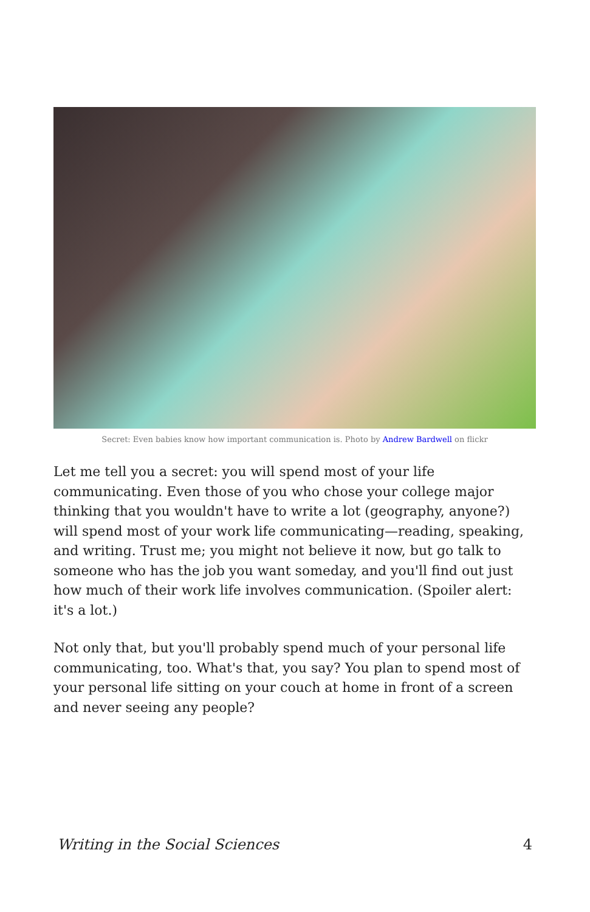Secret: Even babies know how important communication is. Photo by Andrew Bardwell on flickr
Let me tell you a secret: you will spend most of your life communicating. Even those of you who chose your college major thinking that you wouldn't have to write a lot (geography, anyone?) will spend most of your work life communicating—reading, speaking, and writing. Trust me; you might not believe it now, but go talk to someone who has the job you want someday, and you'll find out just how much of their work life involves communication. (Spoiler alert: it's a lot.)
Not only that, but you'll probably spend much of your personal life communicating, too. What's that, you say? You plan to spend most of your personal life sitting on your couch at home in front of a screen and never seeing any people?
Writing in the Social Sciences 4